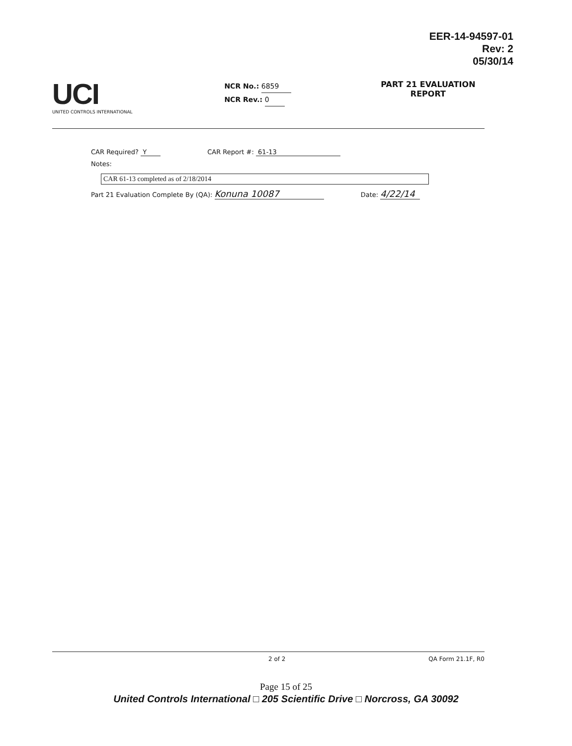EER-14-94597-01
Rev: 2
05/30/14
UCI
UNITED CONTROLS INTERNATIONAL
NCR No.: 6859
NCR Rev.: 0
PART 21 EVALUATION
REPORT
CAR Required? Y CAR Report #: 61-13
Notes:
CAR 61-13 completed as of 2/18/2014
Part 21 Evaluation Complete By (QA): Konuna 10087 Date: 4/22/14
2 of 2 QA Form 21.1F, R0
Page 15 of 25
United Controls International □ 205 Scientific Drive □ Norcross, GA 30092